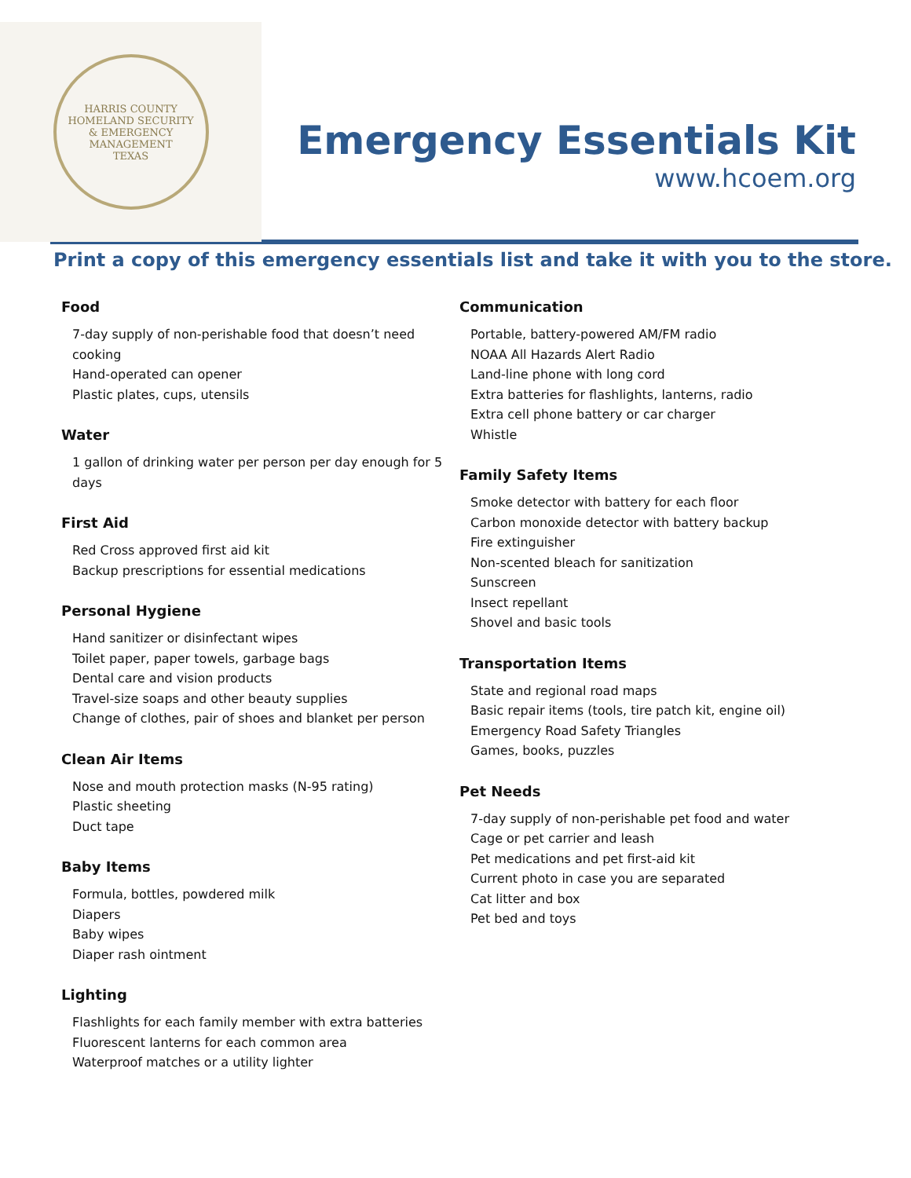HARRIS COUNTY
HOMELAND SECURITY
& EMERGENCY MANAGEMENT
TEXAS
Emergency Essentials Kit
www.hcoem.org
Print a copy of this emergency essentials list and take it with you to the store.
Food
7-day supply of non-perishable food that doesn’t need cooking
Hand-operated can opener
Plastic plates, cups, utensils
Water
1 gallon of drinking water per person per day enough for 5 days
First Aid
Red Cross approved first aid kit
Backup prescriptions for essential medications
Personal Hygiene
Hand sanitizer or disinfectant wipes
Toilet paper, paper towels, garbage bags
Dental care and vision products
Travel-size soaps and other beauty supplies
Change of clothes, pair of shoes and blanket per person
Clean Air Items
Nose and mouth protection masks (N-95 rating)
Plastic sheeting
Duct tape
Baby Items
Formula, bottles, powdered milk
Diapers
Baby wipes
Diaper rash ointment
Lighting
Flashlights for each family member with extra batteries
Fluorescent lanterns for each common area
Waterproof matches or a utility lighter
Communication
Portable, battery-powered AM/FM radio
NOAA All Hazards Alert Radio
Land-line phone with long cord
Extra batteries for flashlights, lanterns, radio
Extra cell phone battery or car charger
Whistle
Family Safety Items
Smoke detector with battery for each floor
Carbon monoxide detector with battery backup
Fire extinguisher
Non-scented bleach for sanitization
Sunscreen
Insect repellant
Shovel and basic tools
Transportation Items
State and regional road maps
Basic repair items (tools, tire patch kit, engine oil)
Emergency Road Safety Triangles
Games, books, puzzles
Pet Needs
7-day supply of non-perishable pet food and water
Cage or pet carrier and leash
Pet medications and pet first-aid kit
Current photo in case you are separated
Cat litter and box
Pet bed and toys